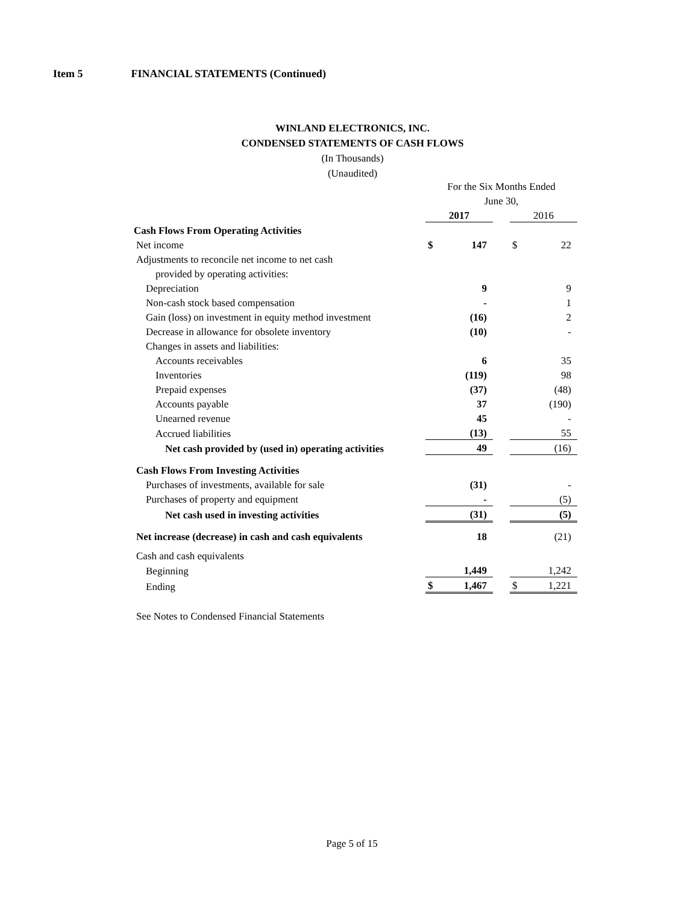Item 5 FINANCIAL STATEMENTS (Continued)
WINLAND ELECTRONICS, INC.
CONDENSED STATEMENTS OF CASH FLOWS
(In Thousands)
(Unaudited)
| | For the Six Months Ended | | | | |
| | June 30, | | | | |
| | 2017 | | | 2016 | |
| Cash Flows From Operating Activities | | | | | |
| Net income | $ | 147 | | $ | 22 |
| Adjustments to reconcile net income to net cash | | | | | |
| provided by operating activities: | | | | | |
| Depreciation | | 9 | | | 9 |
| Non-cash stock based compensation | | - | | | 1 |
| Gain (loss) on investment in equity method investment | | (16) | | | 2 |
| Decrease in allowance for obsolete inventory | | (10) | | | - |
| Changes in assets and liabilities: | | | | | |
| Accounts receivables | | 6 | | | 35 |
| Inventories | | (119) | | | 98 |
| Prepaid expenses | | (37) | | | (48) |
| Accounts payable | | 37 | | | (190) |
| Unearned revenue | | 45 | | | - |
| Accrued liabilities | | (13) | | | 55 |
| Net cash provided by (used in) operating activities | | 49 | | | (16) |
| Cash Flows From Investing Activities | | | | | |
| Purchases of investments, available for sale | | (31) | | | - |
| Purchases of property and equipment | | - | | | (5) |
| Net cash used in investing activities | | (31) | | | (5) |
| Net increase (decrease) in cash and cash equivalents | | 18 | | | (21) |
| Cash and cash equivalents | | | | | |
| Beginning | | 1,449 | | | 1,242 |
| Ending | $ | 1,467 | | $ | 1,221 |
See Notes to Condensed Financial Statements
Page 5 of 15